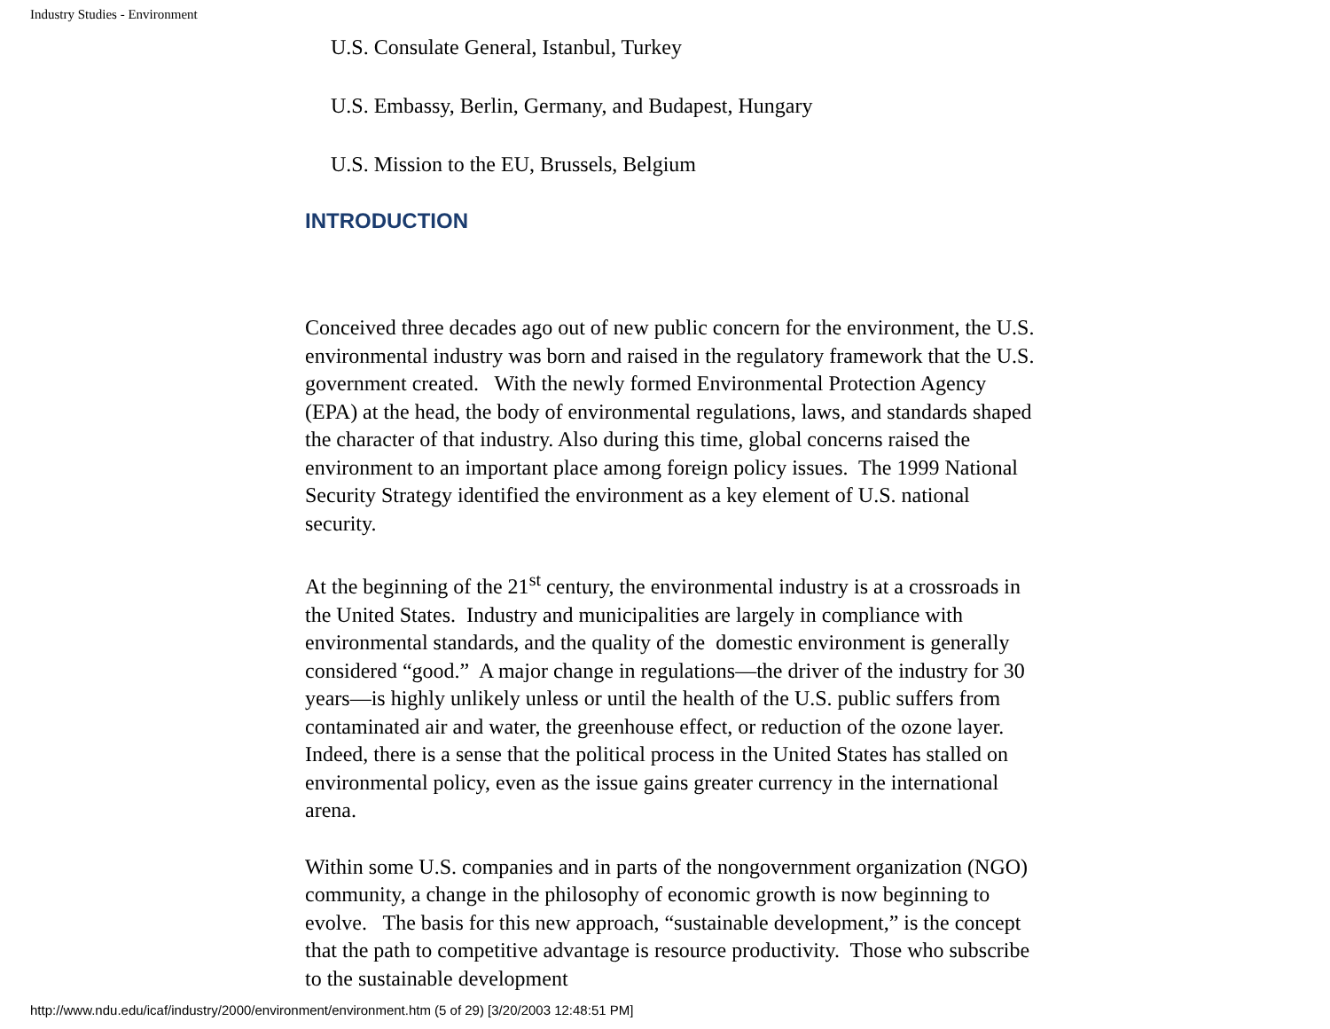Industry Studies - Environment
U.S. Consulate General, Istanbul, Turkey
U.S. Embassy, Berlin, Germany, and Budapest, Hungary
U.S. Mission to the EU, Brussels, Belgium
INTRODUCTION
Conceived three decades ago out of new public concern for the environment, the U.S. environmental industry was born and raised in the regulatory framework that the U.S. government created. With the newly formed Environmental Protection Agency (EPA) at the head, the body of environmental regulations, laws, and standards shaped the character of that industry. Also during this time, global concerns raised the environment to an important place among foreign policy issues. The 1999 National Security Strategy identified the environment as a key element of U.S. national security.
At the beginning of the 21<sup>st</sup> century, the environmental industry is at a crossroads in the United States. Industry and municipalities are largely in compliance with environmental standards, and the quality of the domestic environment is generally considered “good.” A major change in regulations—the driver of the industry for 30 years—is highly unlikely unless or until the health of the U.S. public suffers from contaminated air and water, the greenhouse effect, or reduction of the ozone layer. Indeed, there is a sense that the political process in the United States has stalled on environmental policy, even as the issue gains greater currency in the international arena.
Within some U.S. companies and in parts of the nongovernment organization (NGO) community, a change in the philosophy of economic growth is now beginning to evolve. The basis for this new approach, “sustainable development,” is the concept that the path to competitive advantage is resource productivity. Those who subscribe to the sustainable development
http://www.ndu.edu/icaf/industry/2000/environment/environment.htm (5 of 29) [3/20/2003 12:48:51 PM]